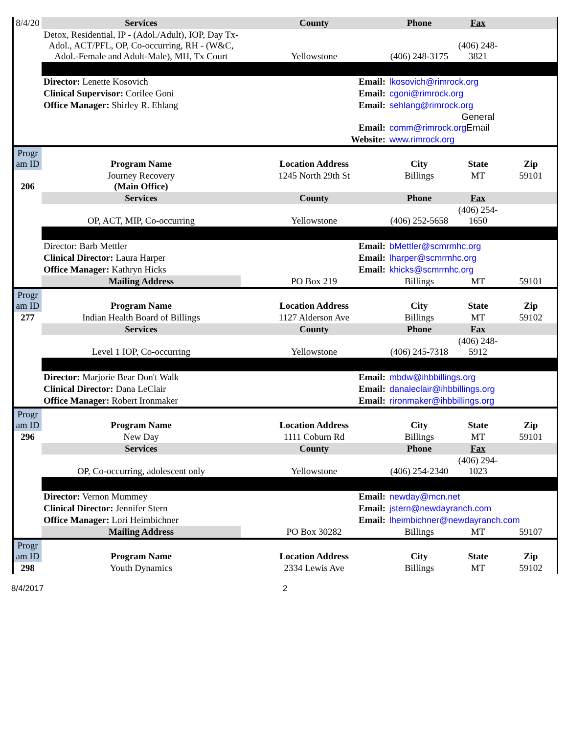| 8/4/20 | Services | County | | Phone | Fax | |
| | Detox, Residential, IP - (Adol./Adult), IOP, Day Tx- Adol., ACT/PFL, OP, Co-occurring, RH - (W&C, Adol.-Female and Adult-Male), MH, Tx Court | Yellowstone | | (406) 248-3175 | (406) 248-3821 | |
| | Director: Lenette Kosovich | | Email: | lkosovich@rimrock.org | | |
| | Clinical Supervisor: Corilee Goni | | Email: | cgoni@rimrock.org | | |
| | Office Manager: Shirley R. Ehlang | | Email: | sehlang@rimrock.org | | |
| | | | Email: | comm@rimrock.org | General Email | |
| | | | Website: | www.rimrock.org | | |
| Progr am ID | Program Name | Location Address | | City | State | Zip |
| 206 | Journey Recovery (Main Office) | 1245 North 29th St | | Billings | MT | 59101 |
| | Services | County | | Phone | Fax | |
| | OP, ACT, MIP, Co-occurring | Yellowstone | | (406) 252-5658 | (406) 254-1650 | |
| | Director: Barb Mettler | | Email: | bMettler@scmrmhc.org | | |
| | Clinical Director: Laura Harper | | Email: | lharper@scmrmhc.org | | |
| | Office Manager: Kathryn Hicks | | Email: | khicks@scmrmhc.org | | |
| | Mailing Address | PO Box 219 | | Billings | MT | 59101 |
| Progr am ID | Program Name | Location Address | | City | State | Zip |
| 277 | Indian Health Board of Billings | 1127 Alderson Ave | | Billings | MT | 59102 |
| | Services | County | | Phone | Fax | |
| | Level 1 IOP, Co-occurring | Yellowstone | | (406) 245-7318 | (406) 248-5912 | |
| | Director: Marjorie Bear Don't Walk | | Email: | mbdw@ihbbillings.org | | |
| | Clinical Director: Dana LeClair | | Email: | danaleclair@ihbbillings.org | | |
| | Office Manager: Robert Ironmaker | | Email: | rironmaker@ihbbillings.org | | |
| Progr am ID | Program Name | Location Address | | City | State | Zip |
| 296 | New Day | 1111 Coburn Rd | | Billings | MT | 59101 |
| | Services | County | | Phone | Fax | |
| | OP, Co-occurring, adolescent only | Yellowstone | | (406) 254-2340 | (406) 294-1023 | |
| | Director: Vernon Mummey | | Email: | newday@mcn.net | | |
| | Clinical Director: Jennifer Stern | | Email: | jstern@newdayranch.com | | |
| | Office Manager: Lori Heimbichner | | Email: | lheimbichner@newdayranch.com | | |
| | Mailing Address | PO Box 30282 | | Billings | MT | 59107 |
| Progr am ID | Program Name | Location Address | | City | State | Zip |
| 298 | Youth Dynamics | 2334 Lewis Ave | | Billings | MT | 59102 |
8/4/2017 2